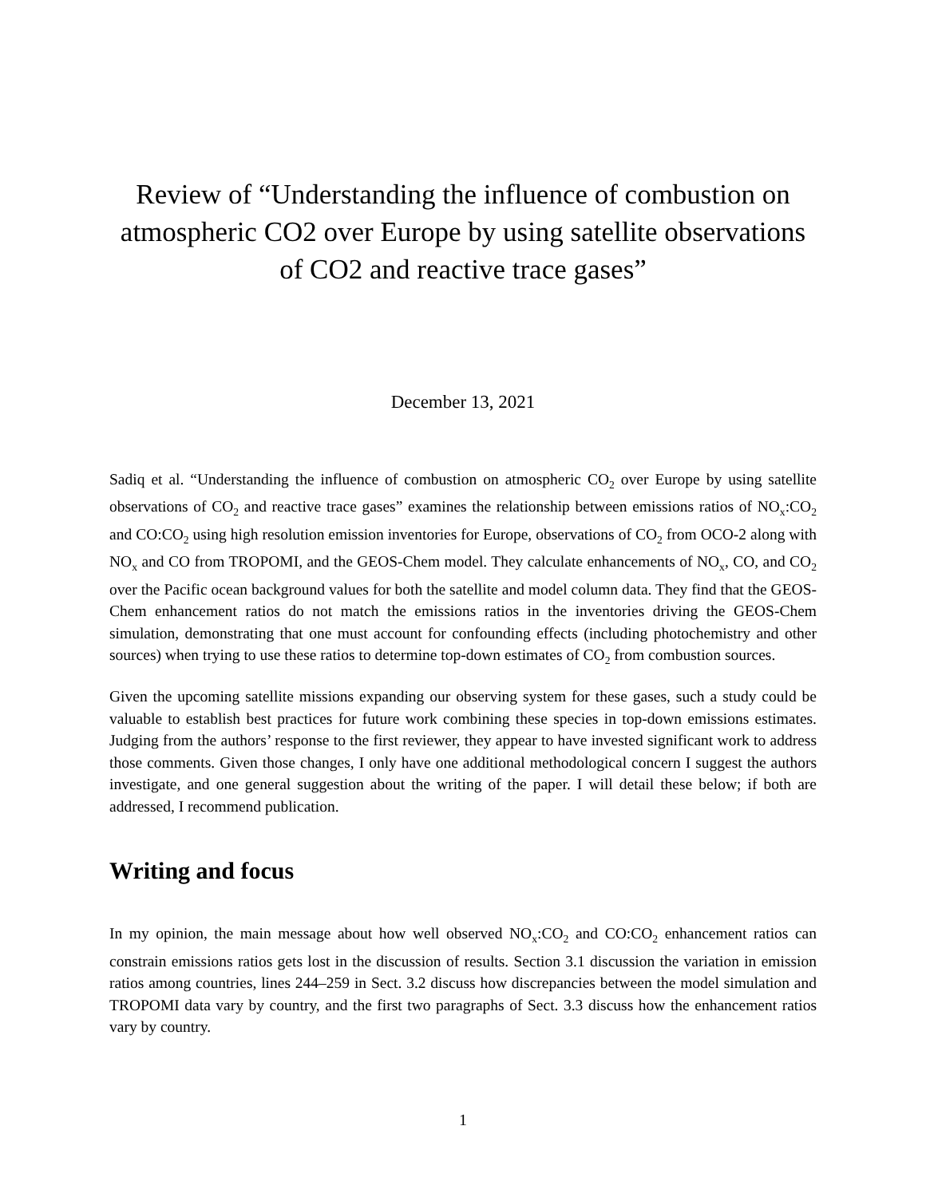Review of “Understanding the influence of combustion on atmospheric CO2 over Europe by using satellite observations of CO2 and reactive trace gases”
December 13, 2021
Sadiq et al. “Understanding the influence of combustion on atmospheric CO<sub>2</sub> over Europe by using satellite observations of CO<sub>2</sub> and reactive trace gases” examines the relationship between emissions ratios of NO<sub>x</sub>:CO<sub>2</sub> and CO:CO<sub>2</sub> using high resolution emission inventories for Europe, observations of CO<sub>2</sub> from OCO-2 along with NO<sub>x</sub> and CO from TROPOMI, and the GEOS-Chem model. They calculate enhancements of NO<sub>x</sub>, CO, and CO<sub>2</sub> over the Pacific ocean background values for both the satellite and model column data. They find that the GEOS-Chem enhancement ratios do not match the emissions ratios in the inventories driving the GEOS-Chem simulation, demonstrating that one must account for confounding effects (including photochemistry and other sources) when trying to use these ratios to determine top-down estimates of CO<sub>2</sub> from combustion sources.
Given the upcoming satellite missions expanding our observing system for these gases, such a study could be valuable to establish best practices for future work combining these species in top-down emissions estimates. Judging from the authors’ response to the first reviewer, they appear to have invested significant work to address those comments. Given those changes, I only have one additional methodological concern I suggest the authors investigate, and one general suggestion about the writing of the paper. I will detail these below; if both are addressed, I recommend publication.
Writing and focus
In my opinion, the main message about how well observed NO<sub>x</sub>:CO<sub>2</sub> and CO:CO<sub>2</sub> enhancement ratios can constrain emissions ratios gets lost in the discussion of results. Section 3.1 discussion the variation in emission ratios among countries, lines 244–259 in Sect. 3.2 discuss how discrepancies between the model simulation and TROPOMI data vary by country, and the first two paragraphs of Sect. 3.3 discuss how the enhancement ratios vary by country.
1